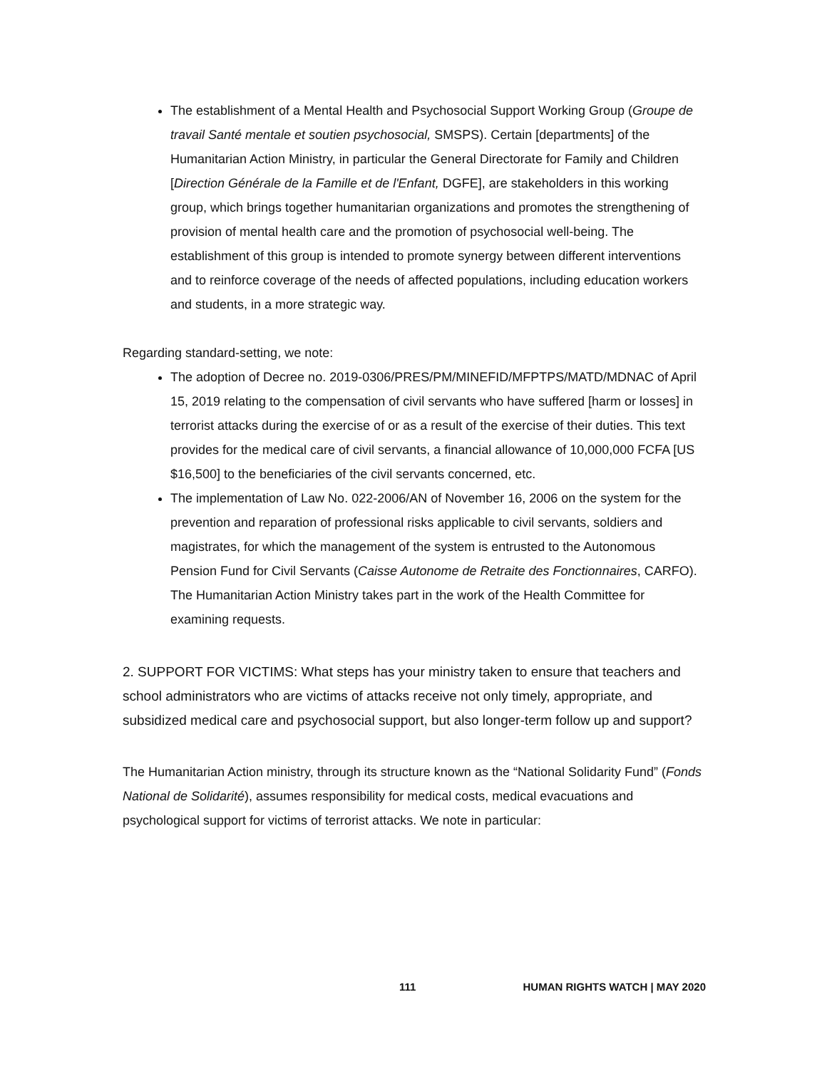The establishment of a Mental Health and Psychosocial Support Working Group (Groupe de travail Santé mentale et soutien psychosocial, SMSPS). Certain [departments] of the Humanitarian Action Ministry, in particular the General Directorate for Family and Children [Direction Générale de la Famille et de l'Enfant, DGFE], are stakeholders in this working group, which brings together humanitarian organizations and promotes the strengthening of provision of mental health care and the promotion of psychosocial well-being. The establishment of this group is intended to promote synergy between different interventions and to reinforce coverage of the needs of affected populations, including education workers and students, in a more strategic way.
Regarding standard-setting, we note:
The adoption of Decree no. 2019-0306/PRES/PM/MINEFID/MFPTPS/MATD/MDNAC of April 15, 2019 relating to the compensation of civil servants who have suffered [harm or losses] in terrorist attacks during the exercise of or as a result of the exercise of their duties. This text provides for the medical care of civil servants, a financial allowance of 10,000,000 FCFA [US $16,500] to the beneficiaries of the civil servants concerned, etc.
The implementation of Law No. 022-2006/AN of November 16, 2006 on the system for the prevention and reparation of professional risks applicable to civil servants, soldiers and magistrates, for which the management of the system is entrusted to the Autonomous Pension Fund for Civil Servants (Caisse Autonome de Retraite des Fonctionnaires, CARFO). The Humanitarian Action Ministry takes part in the work of the Health Committee for examining requests.
2. SUPPORT FOR VICTIMS: What steps has your ministry taken to ensure that teachers and school administrators who are victims of attacks receive not only timely, appropriate, and subsidized medical care and psychosocial support, but also longer-term follow up and support?
The Humanitarian Action ministry, through its structure known as the “National Solidarity Fund” (Fonds National de Solidarité), assumes responsibility for medical costs, medical evacuations and psychological support for victims of terrorist attacks. We note in particular:
111 HUMAN RIGHTS WATCH | MAY 2020